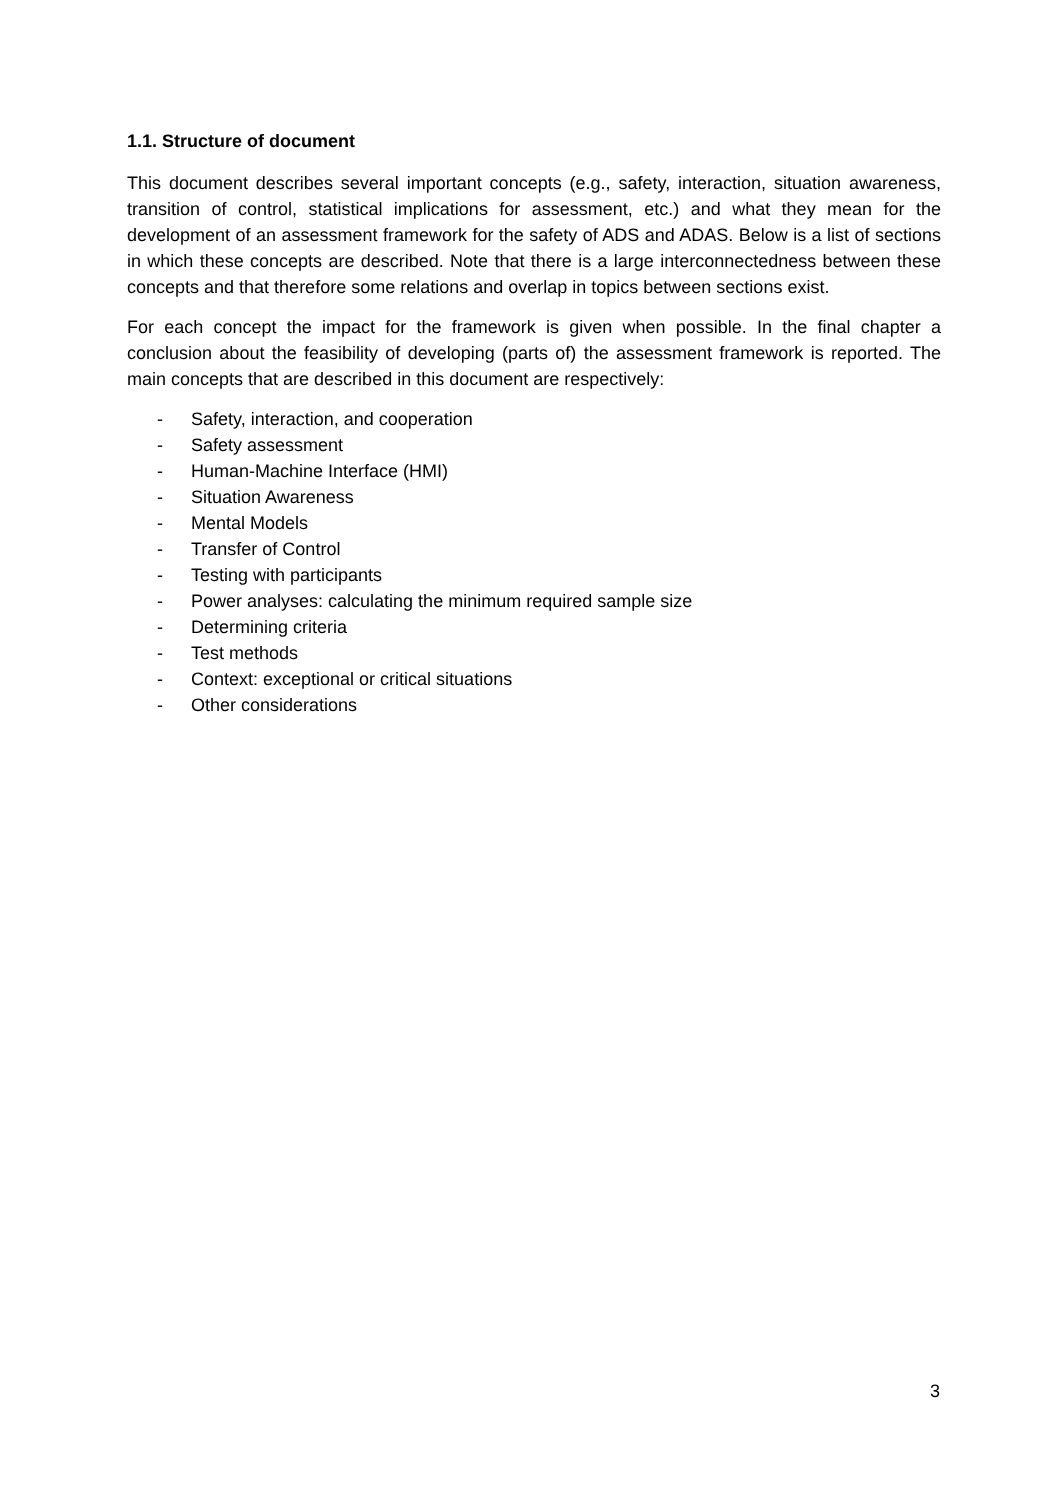1.1. Structure of document
This document describes several important concepts (e.g., safety, interaction, situation awareness, transition of control, statistical implications for assessment, etc.) and what they mean for the development of an assessment framework for the safety of ADS and ADAS. Below is a list of sections in which these concepts are described. Note that there is a large interconnectedness between these concepts and that therefore some relations and overlap in topics between sections exist.
For each concept the impact for the framework is given when possible. In the final chapter a conclusion about the feasibility of developing (parts of) the assessment framework is reported. The main concepts that are described in this document are respectively:
- Safety, interaction, and cooperation
- Safety assessment
- Human-Machine Interface (HMI)
- Situation Awareness
- Mental Models
- Transfer of Control
- Testing with participants
- Power analyses: calculating the minimum required sample size
- Determining criteria
- Test methods
- Context: exceptional or critical situations
- Other considerations
3